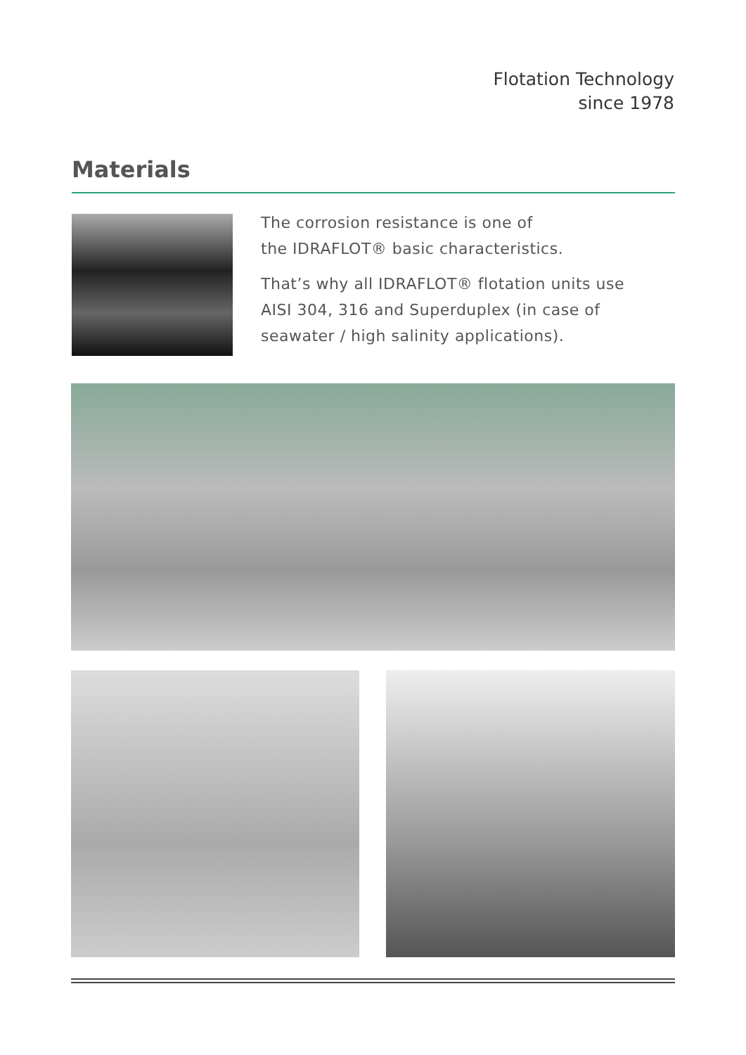Flotation Technology
since 1978
Materials
The corrosion resistance is one of
the IDRAFLOT® basic characteristics.
That’s why all IDRAFLOT® flotation units use
AISI 304, 316 and Superduplex (in case of
seawater / high salinity applications).